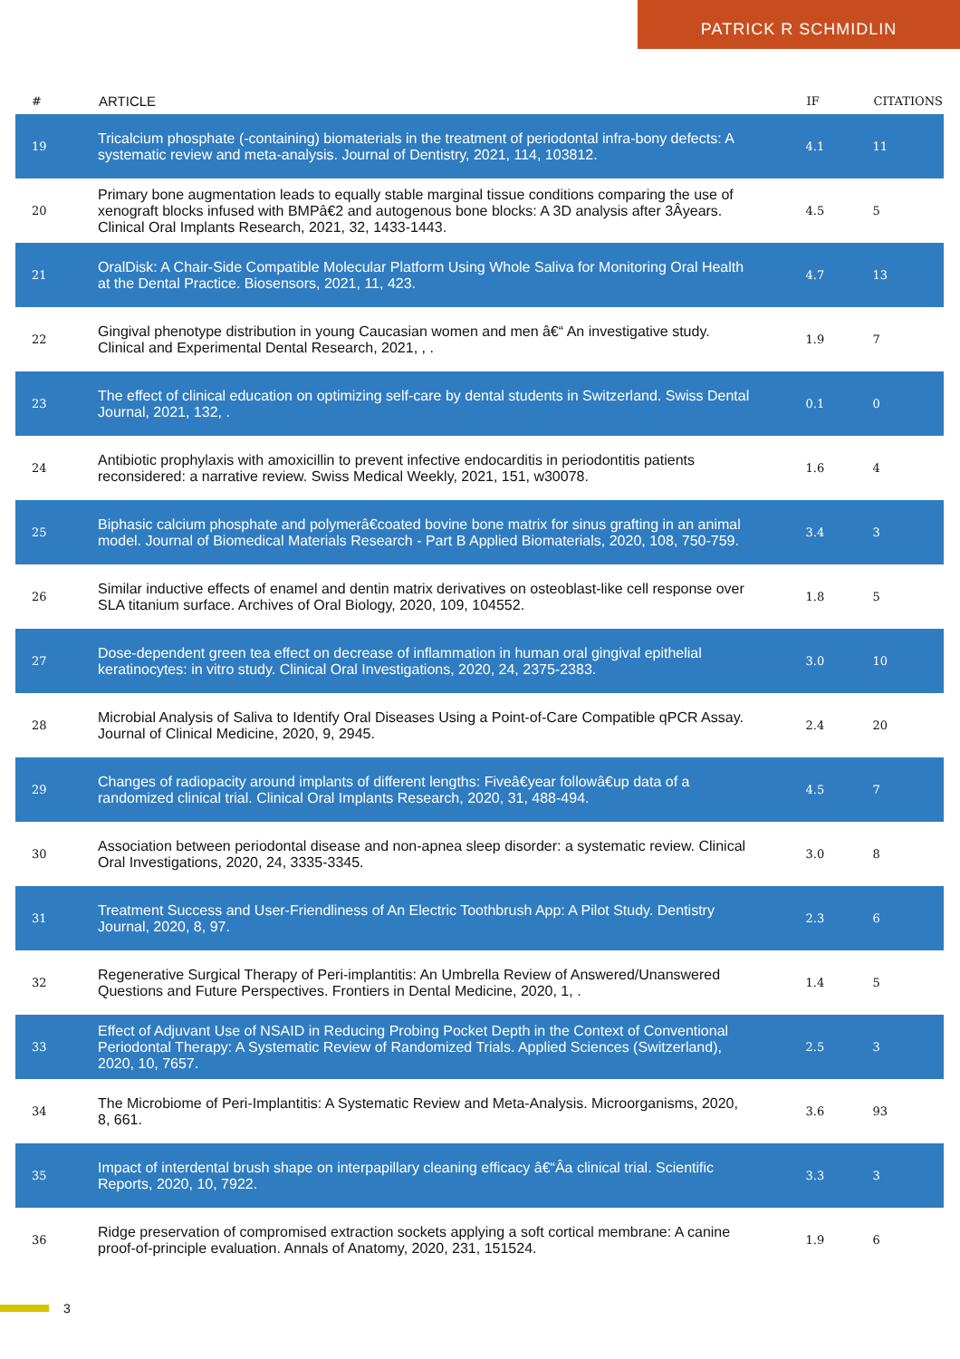PATRICK R SCHMIDLIN
| # | ARTICLE | IF | CITATIONS |
| --- | --- | --- | --- |
| 19 | Tricalcium phosphate (-containing) biomaterials in the treatment of periodontal infra-bony defects: A systematic review and meta-analysis. Journal of Dentistry, 2021, 114, 103812. | 4.1 | 11 |
| 20 | Primary bone augmentation leads to equally stable marginal tissue conditions comparing the use of xenograft blocks infused with BMPâ€2 and autogenous bone blocks: A 3D analysis after 3Âyears. Clinical Oral Implants Research, 2021, 32, 1433-1443. | 4.5 | 5 |
| 21 | OralDisk: A Chair-Side Compatible Molecular Platform Using Whole Saliva for Monitoring Oral Health at the Dental Practice. Biosensors, 2021, 11, 423. | 4.7 | 13 |
| 22 | Gingival phenotype distribution in young Caucasian women and men â€“ An investigative study. Clinical and Experimental Dental Research, 2021, , . | 1.9 | 7 |
| 23 | The effect of clinical education on optimizing self-care by dental students in Switzerland. Swiss Dental Journal, 2021, 132, . | 0.1 | 0 |
| 24 | Antibiotic prophylaxis with amoxicillin to prevent infective endocarditis in periodontitis patients reconsidered: a narrative review. Swiss Medical Weekly, 2021, 151, w30078. | 1.6 | 4 |
| 25 | Biphasic calcium phosphate and polymerâ€coated bovine bone matrix for sinus grafting in an animal model. Journal of Biomedical Materials Research - Part B Applied Biomaterials, 2020, 108, 750-759. | 3.4 | 3 |
| 26 | Similar inductive effects of enamel and dentin matrix derivatives on osteoblast-like cell response over SLA titanium surface. Archives of Oral Biology, 2020, 109, 104552. | 1.8 | 5 |
| 27 | Dose-dependent green tea effect on decrease of inflammation in human oral gingival epithelial keratinocytes: in vitro study. Clinical Oral Investigations, 2020, 24, 2375-2383. | 3.0 | 10 |
| 28 | Microbial Analysis of Saliva to Identify Oral Diseases Using a Point-of-Care Compatible qPCR Assay. Journal of Clinical Medicine, 2020, 9, 2945. | 2.4 | 20 |
| 29 | Changes of radiopacity around implants of different lengths: Fiveâ€year followâ€up data of a randomized clinical trial. Clinical Oral Implants Research, 2020, 31, 488-494. | 4.5 | 7 |
| 30 | Association between periodontal disease and non-apnea sleep disorder: a systematic review. Clinical Oral Investigations, 2020, 24, 3335-3345. | 3.0 | 8 |
| 31 | Treatment Success and User-Friendliness of An Electric Toothbrush App: A Pilot Study. Dentistry Journal, 2020, 8, 97. | 2.3 | 6 |
| 32 | Regenerative Surgical Therapy of Peri-implantitis: An Umbrella Review of Answered/Unanswered Questions and Future Perspectives. Frontiers in Dental Medicine, 2020, 1, . | 1.4 | 5 |
| 33 | Effect of Adjuvant Use of NSAID in Reducing Probing Pocket Depth in the Context of Conventional Periodontal Therapy: A Systematic Review of Randomized Trials. Applied Sciences (Switzerland), 2020, 10, 7657. | 2.5 | 3 |
| 34 | The Microbiome of Peri-Implantitis: A Systematic Review and Meta-Analysis. Microorganisms, 2020, 8, 661. | 3.6 | 93 |
| 35 | Impact of interdental brush shape on interpapillary cleaning efficacy â€“Âa clinical trial. Scientific Reports, 2020, 10, 7922. | 3.3 | 3 |
| 36 | Ridge preservation of compromised extraction sockets applying a soft cortical membrane: A canine proof-of-principle evaluation. Annals of Anatomy, 2020, 231, 151524. | 1.9 | 6 |
3